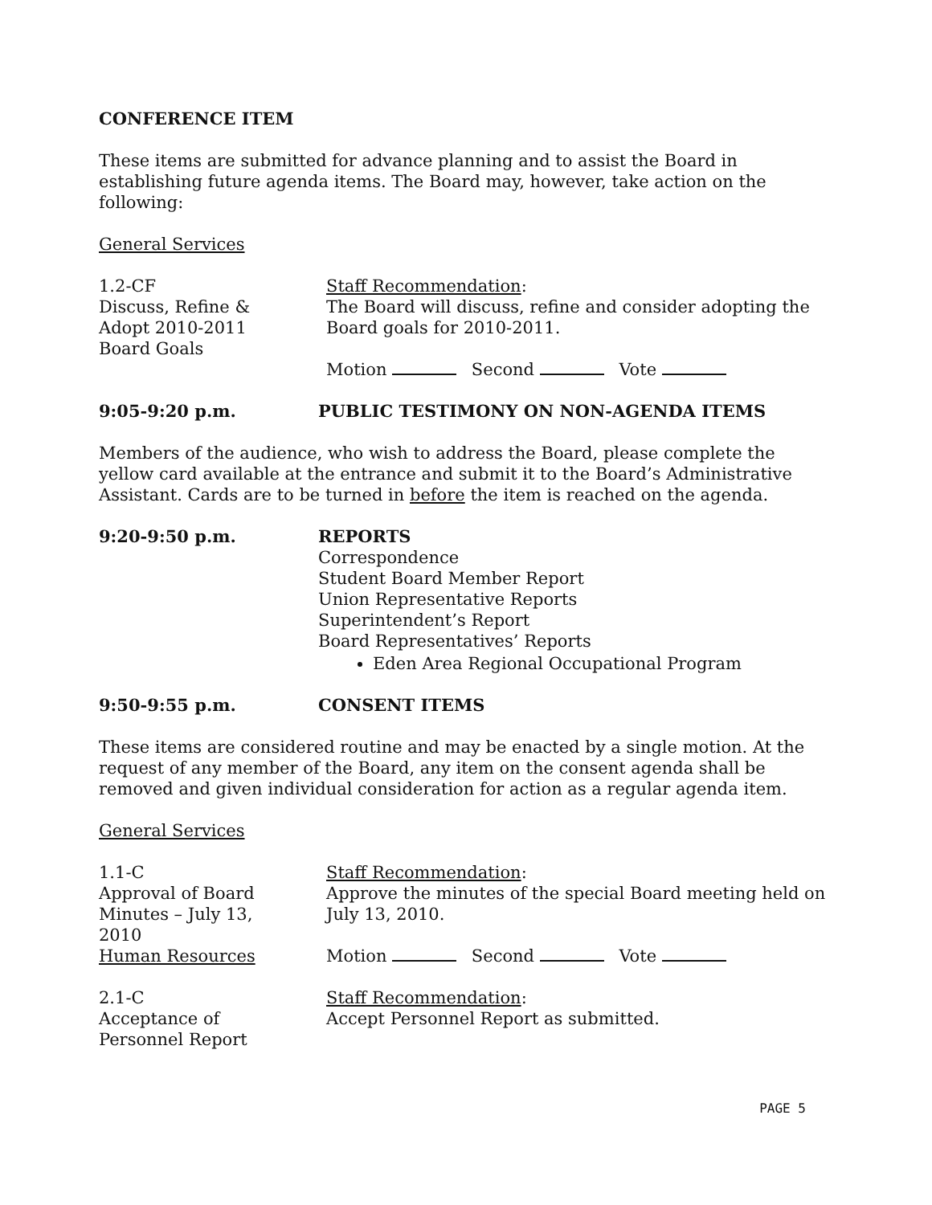CONFERENCE ITEM
These items are submitted for advance planning and to assist the Board in establishing future agenda items. The Board may, however, take action on the following:
General Services
1.2-CF
Discuss, Refine &
Adopt 2010-2011
Board Goals
Staff Recommendation:
The Board will discuss, refine and consider adopting the Board goals for 2010-2011.
Motion Second Vote
9:05-9:20 p.m. PUBLIC TESTIMONY ON NON-AGENDA ITEMS
Members of the audience, who wish to address the Board, please complete the yellow card available at the entrance and submit it to the Board’s Administrative Assistant. Cards are to be turned in before the item is reached on the agenda.
9:20-9:50 p.m. REPORTS
Correspondence
Student Board Member Report
Union Representative Reports
Superintendent’s Report
Board Representatives’ Reports
Eden Area Regional Occupational Program
9:50-9:55 p.m. CONSENT ITEMS
These items are considered routine and may be enacted by a single motion. At the request of any member of the Board, any item on the consent agenda shall be removed and given individual consideration for action as a regular agenda item.
General Services
1.1-C
Approval of Board
Minutes – July 13,
2010
Human Resources
Staff Recommendation:
Approve the minutes of the special Board meeting held on July 13, 2010.
Motion Second Vote
2.1-C
Acceptance of
Personnel Report
Staff Recommendation:
Accept Personnel Report as submitted.
PAGE 5